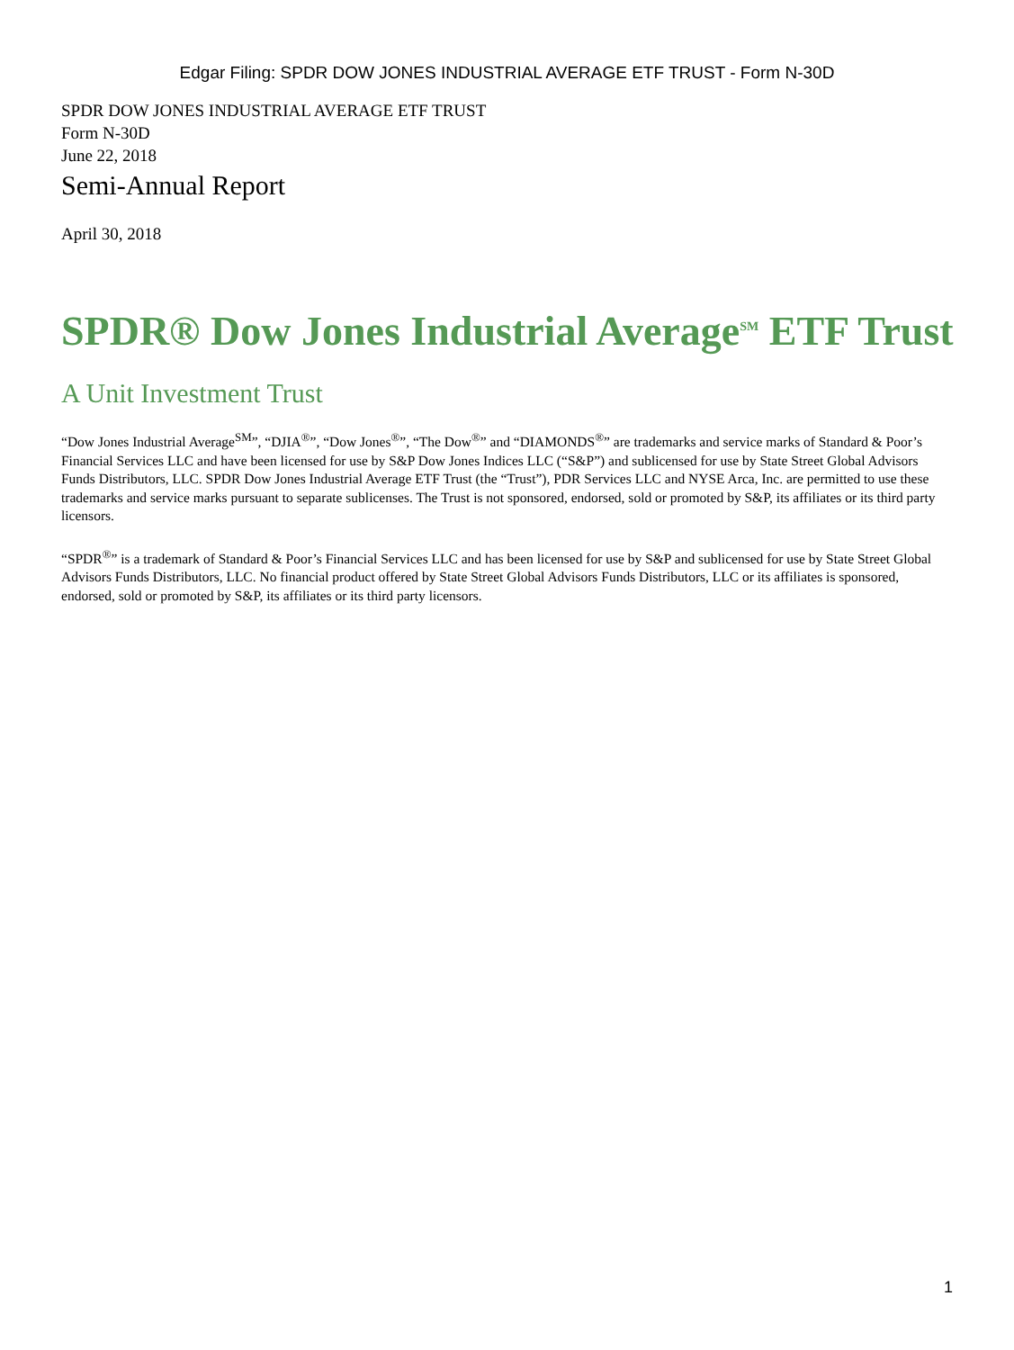Edgar Filing: SPDR DOW JONES INDUSTRIAL AVERAGE ETF TRUST - Form N-30D
SPDR DOW JONES INDUSTRIAL AVERAGE ETF TRUST
Form N-30D
June 22, 2018
Semi-Annual Report
April 30, 2018
SPDR® Dow Jones Industrial Average<sup>SM</sup> ETF Trust
A Unit Investment Trust
“Dow Jones Industrial Average<sup>SM</sup>”, “DJIA<sup>®</sup>”, “Dow Jones<sup>®</sup>”, “The Dow<sup>®</sup>” and “DIAMONDS<sup>®</sup>” are trademarks and service marks of Standard & Poor’s Financial Services LLC and have been licensed for use by S&P Dow Jones Indices LLC (“S&P”) and sublicensed for use by State Street Global Advisors Funds Distributors, LLC. SPDR Dow Jones Industrial Average ETF Trust (the “Trust”), PDR Services LLC and NYSE Arca, Inc. are permitted to use these trademarks and service marks pursuant to separate sublicenses. The Trust is not sponsored, endorsed, sold or promoted by S&P, its affiliates or its third party licensors.
“SPDR<sup>®</sup>” is a trademark of Standard & Poor’s Financial Services LLC and has been licensed for use by S&P and sublicensed for use by State Street Global Advisors Funds Distributors, LLC. No financial product offered by State Street Global Advisors Funds Distributors, LLC or its affiliates is sponsored, endorsed, sold or promoted by S&P, its affiliates or its third party licensors.
1